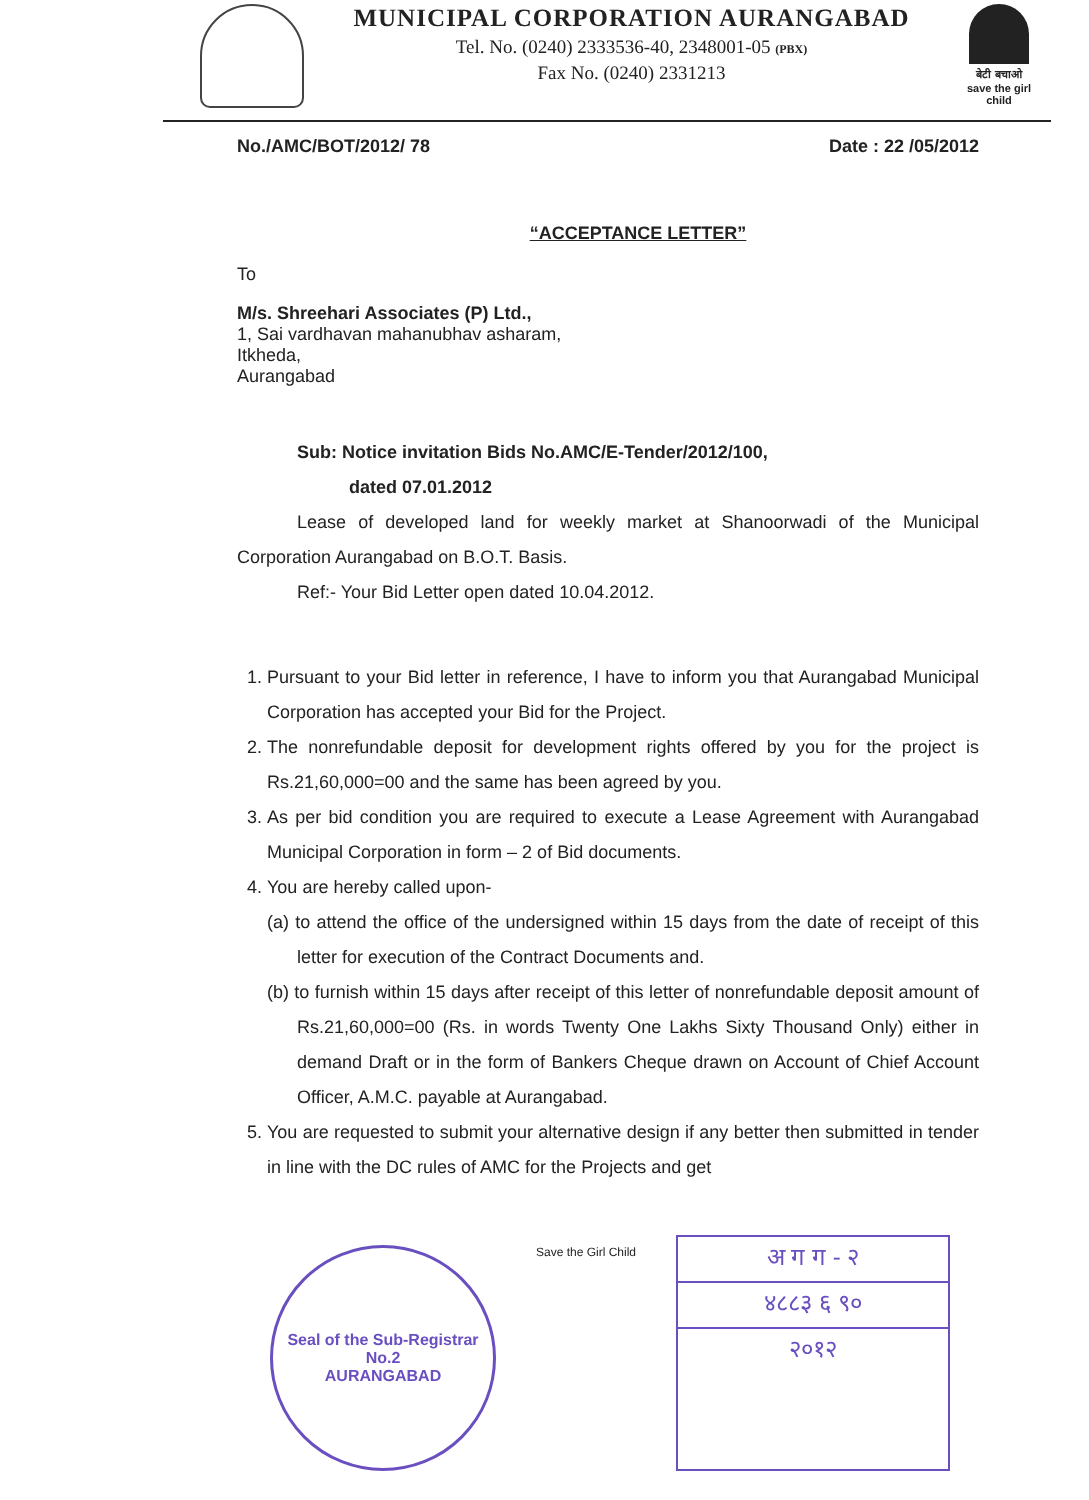MUNICIPAL CORPORATION AURANGABAD
Tel. No. (0240) 2333536-40, 2348001-05 (PBX)
Fax No. (0240) 2331213
बेटी बचाओ
save the girl child
No./AMC/BOT/2012/ 78 Date : 22 /05/2012
“ACCEPTANCE LETTER”
To
M/s. Shreehari Associates (P) Ltd.,
1, Sai vardhavan mahanubhav asharam,
Itkheda,
Aurangabad
Sub: Notice invitation Bids No.AMC/E-Tender/2012/100,
dated 07.01.2012
Lease of developed land for weekly market at Shanoorwadi of the Municipal Corporation Aurangabad on B.O.T. Basis.
Ref:- Your Bid Letter open dated 10.04.2012.
1. Pursuant to your Bid letter in reference, I have to inform you that Aurangabad Municipal Corporation has accepted your Bid for the Project.
2. The nonrefundable deposit for development rights offered by you for the project is Rs.21,60,000=00 and the same has been agreed by you.
3. As per bid condition you are required to execute a Lease Agreement with Aurangabad Municipal Corporation in form – 2 of Bid documents.
4. You are hereby called upon-
(a) to attend the office of the undersigned within 15 days from the date of receipt of this letter for execution of the Contract Documents and.
(b) to furnish within 15 days after receipt of this letter of nonrefundable deposit amount of Rs.21,60,000=00 (Rs. in words Twenty One Lakhs Sixty Thousand Only) either in demand Draft or in the form of Bankers Cheque drawn on Account of Chief Account Officer, A.M.C. payable at Aurangabad.
5. You are requested to submit your alternative design if any better then submitted in tender in line with the DC rules of AMC for the Projects and get
Seal of the Sub-Registrar No.2
AURANGABAD
Save the Girl Child
अ ग ग - २
४८८३ ६ ९०
२०१२